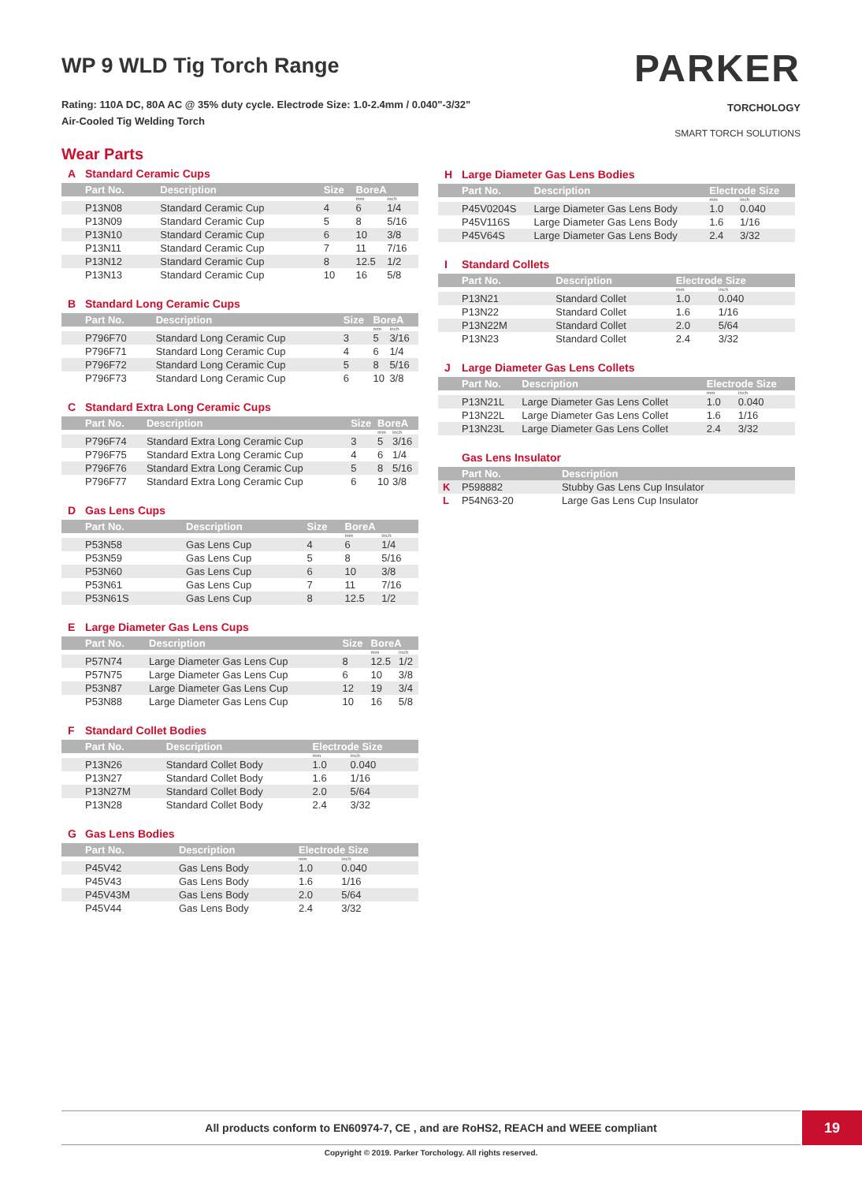WP 9 WLD Tig Torch Range
Rating: 110A DC, 80A AC @ 35% duty cycle. Electrode Size: 1.0-2.4mm / 0.040"-3/32"
Air-Cooled Tig Welding Torch
PARKER
TORCHOLOGY
SMART TORCH SOLUTIONS
Wear Parts
A Standard Ceramic Cups
| Part No. | Description | Size | BoreA | |
| --- | --- | --- | --- | --- |
| | | | mm | inch |
| P13N08 | Standard Ceramic Cup | 4 | 6 | 1/4 |
| P13N09 | Standard Ceramic Cup | 5 | 8 | 5/16 |
| P13N10 | Standard Ceramic Cup | 6 | 10 | 3/8 |
| P13N11 | Standard Ceramic Cup | 7 | 11 | 7/16 |
| P13N12 | Standard Ceramic Cup | 8 | 12.5 | 1/2 |
| P13N13 | Standard Ceramic Cup | 10 | 16 | 5/8 |
B Standard Long Ceramic Cups
| Part No. | Description | Size | BoreA | |
| --- | --- | --- | --- | --- |
| | | | mm | inch |
| P796F70 | Standard Long Ceramic Cup | 3 | 5 | 3/16 |
| P796F71 | Standard Long Ceramic Cup | 4 | 6 | 1/4 |
| P796F72 | Standard Long Ceramic Cup | 5 | 8 | 5/16 |
| P796F73 | Standard Long Ceramic Cup | 6 | 10 | 3/8 |
C Standard Extra Long Ceramic Cups
| Part No. | Description | Size | BoreA | |
| --- | --- | --- | --- | --- |
| | | | mm | inch |
| P796F74 | Standard Extra Long Ceramic Cup | 3 | 5 | 3/16 |
| P796F75 | Standard Extra Long Ceramic Cup | 4 | 6 | 1/4 |
| P796F76 | Standard Extra Long Ceramic Cup | 5 | 8 | 5/16 |
| P796F77 | Standard Extra Long Ceramic Cup | 6 | 10 | 3/8 |
D Gas Lens Cups
| Part No. | Description | Size | BoreA | |
| --- | --- | --- | --- | --- |
| | | | mm | inch |
| P53N58 | Gas Lens Cup | 4 | 6 | 1/4 |
| P53N59 | Gas Lens Cup | 5 | 8 | 5/16 |
| P53N60 | Gas Lens Cup | 6 | 10 | 3/8 |
| P53N61 | Gas Lens Cup | 7 | 11 | 7/16 |
| P53N61S | Gas Lens Cup | 8 | 12.5 | 1/2 |
E Large Diameter Gas Lens Cups
| Part No. | Description | Size | BoreA | |
| --- | --- | --- | --- | --- |
| | | | mm | inch |
| P57N74 | Large Diameter Gas Lens Cup | 8 | 12.5 | 1/2 |
| P57N75 | Large Diameter Gas Lens Cup | 6 | 10 | 3/8 |
| P53N87 | Large Diameter Gas Lens Cup | 12 | 19 | 3/4 |
| P53N88 | Large Diameter Gas Lens Cup | 10 | 16 | 5/8 |
F Standard Collet Bodies
| Part No. | Description | Electrode Size | |
| --- | --- | --- | --- |
| | | mm | inch |
| P13N26 | Standard Collet Body | 1.0 | 0.040 |
| P13N27 | Standard Collet Body | 1.6 | 1/16 |
| P13N27M | Standard Collet Body | 2.0 | 5/64 |
| P13N28 | Standard Collet Body | 2.4 | 3/32 |
G Gas Lens Bodies
| Part No. | Description | Electrode Size | |
| --- | --- | --- | --- |
| | | mm | inch |
| P45V42 | Gas Lens Body | 1.0 | 0.040 |
| P45V43 | Gas Lens Body | 1.6 | 1/16 |
| P45V43M | Gas Lens Body | 2.0 | 5/64 |
| P45V44 | Gas Lens Body | 2.4 | 3/32 |
H Large Diameter Gas Lens Bodies
| Part No. | Description | Electrode Size | |
| --- | --- | --- | --- |
| | | mm | inch |
| P45V0204S | Large Diameter Gas Lens Body | 1.0 | 0.040 |
| P45V116S | Large Diameter Gas Lens Body | 1.6 | 1/16 |
| P45V64S | Large Diameter Gas Lens Body | 2.4 | 3/32 |
I Standard Collets
| Part No. | Description | Electrode Size | |
| --- | --- | --- | --- |
| | | mm | inch |
| P13N21 | Standard Collet | 1.0 | 0.040 |
| P13N22 | Standard Collet | 1.6 | 1/16 |
| P13N22M | Standard Collet | 2.0 | 5/64 |
| P13N23 | Standard Collet | 2.4 | 3/32 |
J Large Diameter Gas Lens Collets
| Part No. | Description | Electrode Size | |
| --- | --- | --- | --- |
| | | mm | inch |
| P13N21L | Large Diameter Gas Lens Collet | 1.0 | 0.040 |
| P13N22L | Large Diameter Gas Lens Collet | 1.6 | 1/16 |
| P13N23L | Large Diameter Gas Lens Collet | 2.4 | 3/32 |
Gas Lens Insulator
| Part No. | Description |
| --- | --- |
| K P598882 | Stubby Gas Lens Cup Insulator |
| L P54N63-20 | Large Gas Lens Cup Insulator |
All products conform to EN60974-7, CE , and are RoHS2, REACH and WEEE compliant 19
Copyright © 2019. Parker Torchology. All rights reserved.